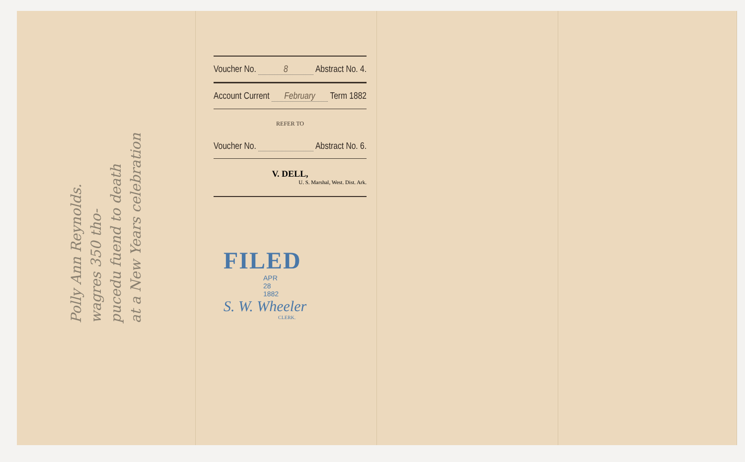Polly Ann Reynolds.
wagres 350 tho-
pucedu fuend to death
at a New Years celebration
Voucher No. 8 Abstract No. 4.
Account Current February Term 1882
REFER TO
Voucher No. Abstract No. 6.
V. DELL,
U. S. Marshal, West. Dist. Ark.
FILED
APR
28
1882
S. W. Wheeler
CLERK.